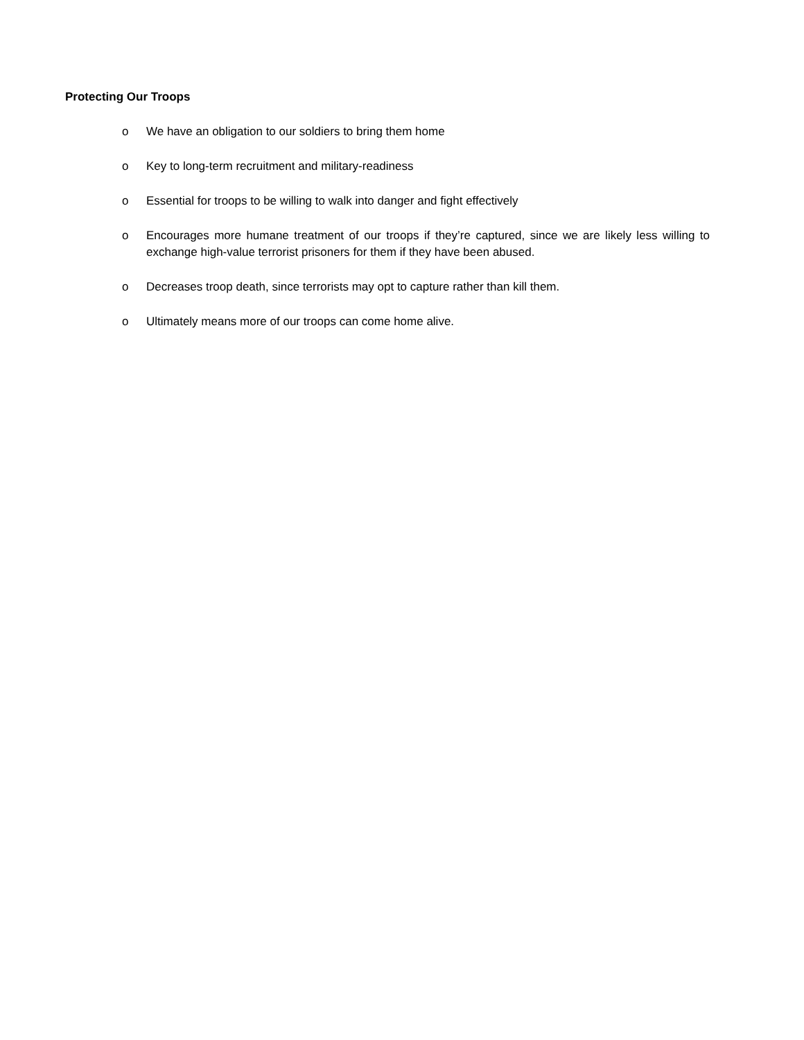Protecting Our Troops
o We have an obligation to our soldiers to bring them home
o Key to long-term recruitment and military-readiness
o Essential for troops to be willing to walk into danger and fight effectively
o Encourages more humane treatment of our troops if they’re captured, since we are likely less willing to exchange high-value terrorist prisoners for them if they have been abused.
o Decreases troop death, since terrorists may opt to capture rather than kill them.
o Ultimately means more of our troops can come home alive.